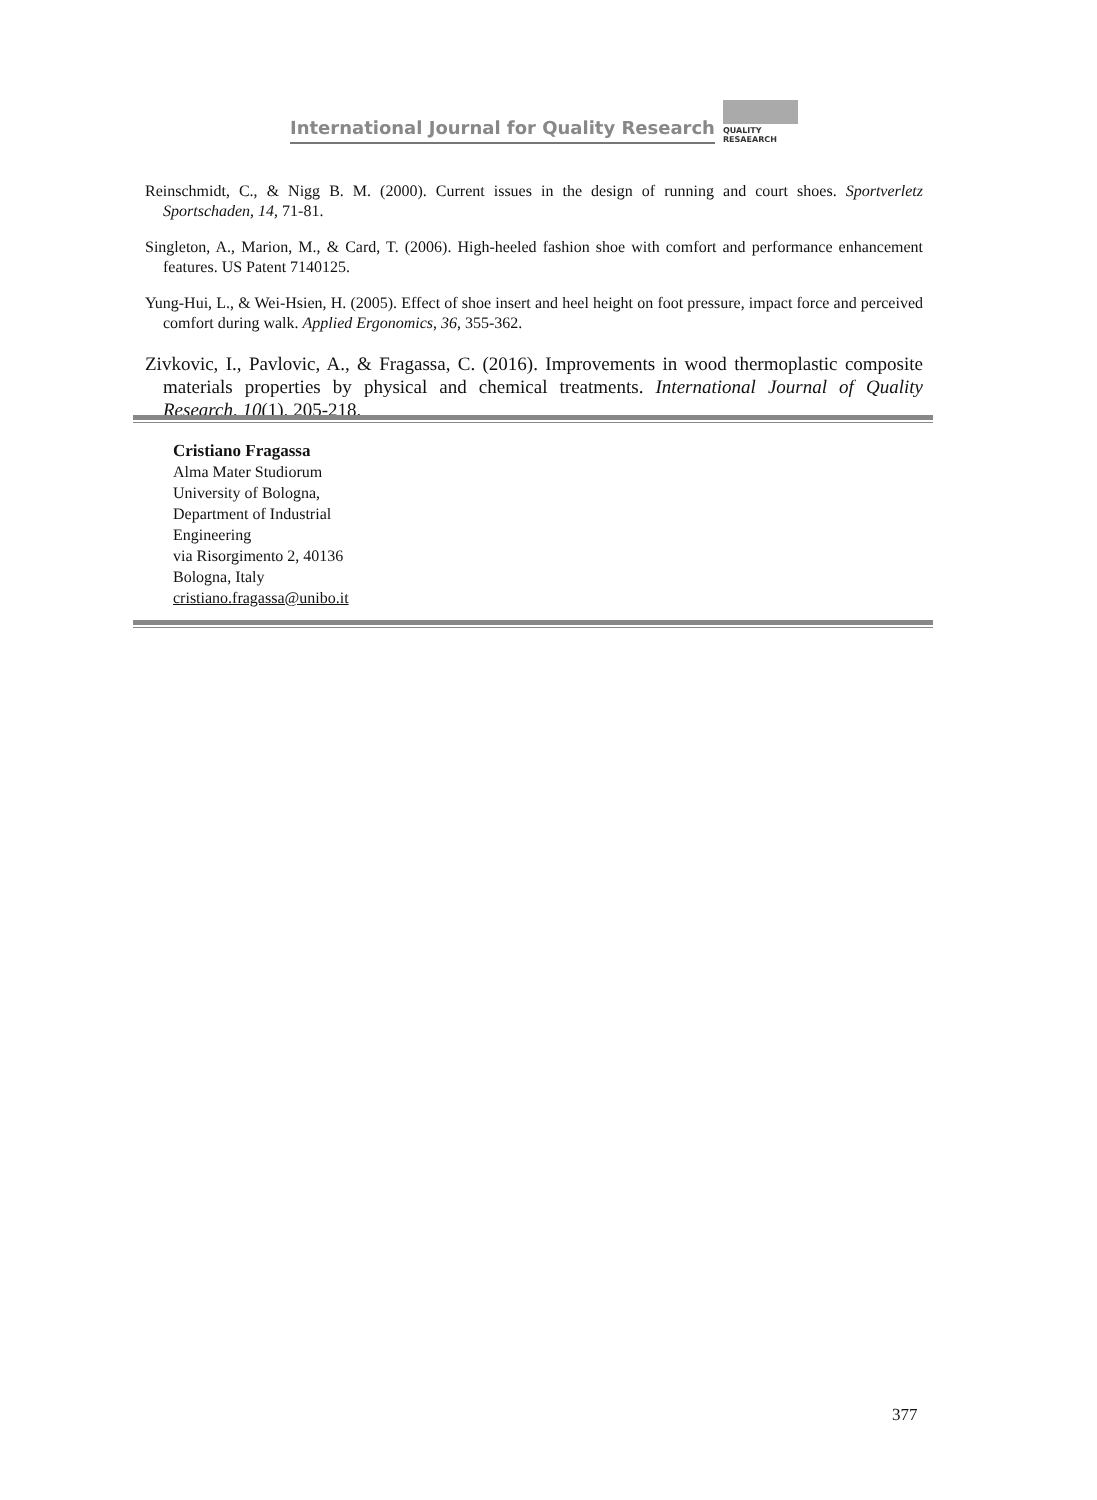International Journal for Quality Research
QUALITY
RESAEARCH
Reinschmidt, C., & Nigg B. M. (2000). Current issues in the design of running and court shoes. Sportverletz Sportschaden, 14, 71-81.
Singleton, A., Marion, M., & Card, T. (2006). High-heeled fashion shoe with comfort and performance enhancement features. US Patent 7140125.
Yung-Hui, L., & Wei-Hsien, H. (2005). Effect of shoe insert and heel height on foot pressure, impact force and perceived comfort during walk. Applied Ergonomics, 36, 355-362.
Zivkovic, I., Pavlovic, A., & Fragassa, C. (2016). Improvements in wood thermoplastic composite materials properties by physical and chemical treatments. International Journal of Quality Research, 10(1), 205-218.
Cristiano Fragassa
Alma Mater Studiorum
University of Bologna,
Department of Industrial
Engineering
via Risorgimento 2, 40136
Bologna, Italy
cristiano.fragassa@unibo.it
377